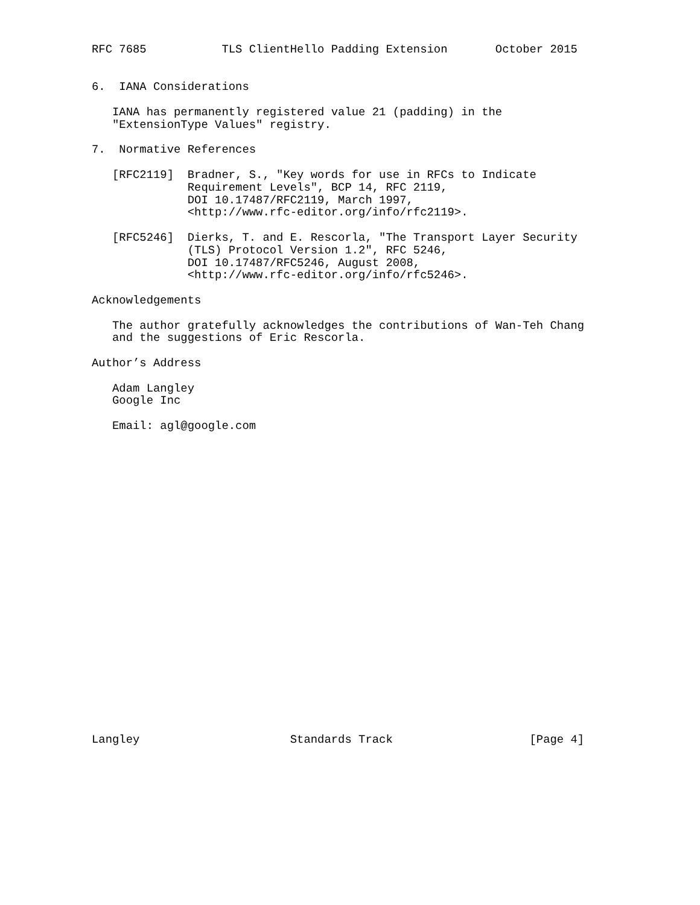RFC 7685           TLS ClientHello Padding Extension       October 2015


6.  IANA Considerations

   IANA has permanently registered value 21 (padding) in the
   "ExtensionType Values" registry.

7.  Normative References

   [RFC2119]  Bradner, S., "Key words for use in RFCs to Indicate
              Requirement Levels", BCP 14, RFC 2119,
              DOI 10.17487/RFC2119, March 1997,
              <http://www.rfc-editor.org/info/rfc2119>.

   [RFC5246]  Dierks, T. and E. Rescorla, "The Transport Layer Security
              (TLS) Protocol Version 1.2", RFC 5246,
              DOI 10.17487/RFC5246, August 2008,
              <http://www.rfc-editor.org/info/rfc5246>.

Acknowledgements

   The author gratefully acknowledges the contributions of Wan-Teh Chang
   and the suggestions of Eric Rescorla.

Author’s Address

   Adam Langley
   Google Inc

   Email: agl@google.com
























Langley                      Standards Track                    [Page 4]